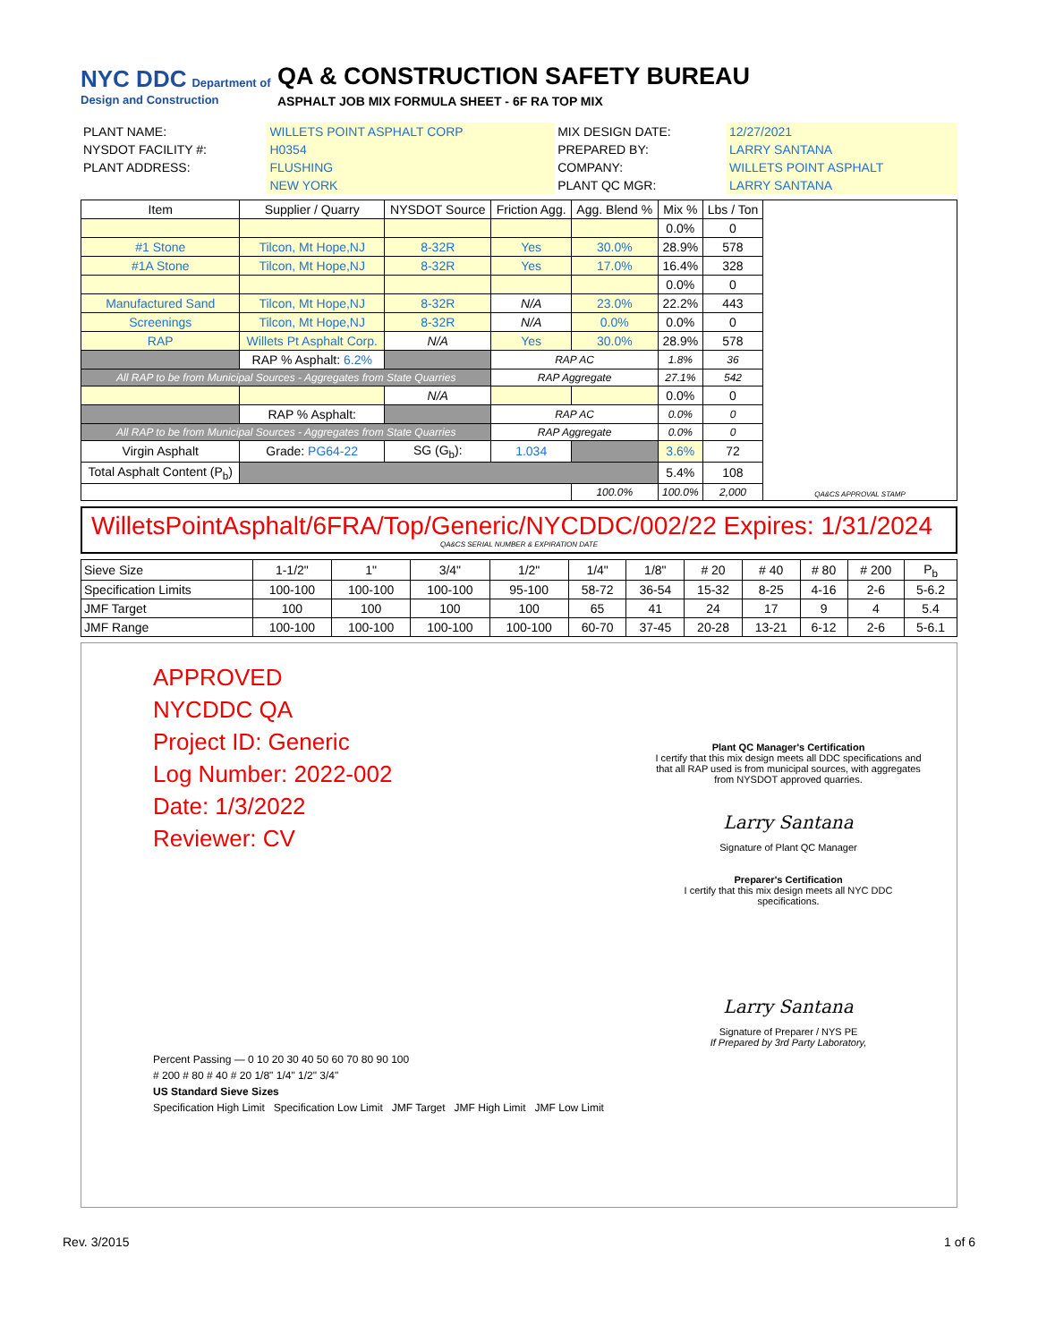NYC DDC Department of Design and Construction
QA & CONSTRUCTION SAFETY BUREAU
ASPHALT JOB MIX FORMULA SHEET - 6F RA TOP MIX
| PLANT NAME: | WILLETS POINT ASPHALT CORP | MIX DESIGN DATE: | 12/27/2021 |
| NYSDOT FACILITY #: | H0354 | PREPARED BY: | LARRY SANTANA |
| PLANT ADDRESS: | FLUSHING | COMPANY: | WILLETS POINT ASPHALT |
| | NEW YORK | PLANT QC MGR: | LARRY SANTANA |
| Item | Supplier / Quarry | NYSDOT Source | Friction Agg. | Agg. Blend % | Mix % | Lbs / Ton | QA&CS APPROVAL STAMP |
| | | | | | 0.0% | 0 | |
| #1 Stone | Tilcon, Mt Hope,NJ | 8-32R | Yes | 30.0% | 28.9% | 578 | |
| #1A Stone | Tilcon, Mt Hope,NJ | 8-32R | Yes | 17.0% | 16.4% | 328 | |
| | | | | | 0.0% | 0 | |
| Manufactured Sand | Tilcon, Mt Hope,NJ | 8-32R | N/A | 23.0% | 22.2% | 443 | |
| Screenings | Tilcon, Mt Hope,NJ | 8-32R | N/A | 0.0% | 0.0% | 0 | |
| RAP | Willets Pt Asphalt Corp. | N/A | Yes | 30.0% | 28.9% | 578 | |
| | RAP % Asphalt: 6.2% | | RAP AC | | 1.8% | 36 | |
| All RAP to be from Municipal Sources - Aggregates from State Quarries | | | RAP Aggregate | | 27.1% | 542 | |
| | | N/A | | | 0.0% | 0 | |
| | RAP % Asphalt: | | RAP AC | | 0.0% | 0 | |
| All RAP to be from Municipal Sources - Aggregates from State Quarries | | | RAP Aggregate | | 0.0% | 0 | |
| Virgin Asphalt | Grade: PG64-22 | SG (G<sub>b</sub>): | 1.034 | | 3.6% | 72 | |
| Total Asphalt Content (P<sub>b</sub>) | | | | | 5.4% | 108 | |
| | | | | 100.0% | 100.0% | 2,000 | |
WilletsPointAsphalt/6FRA/Top/Generic/NYCDDC/002/22 Expires: 1/31/2024
QA&CS SERIAL NUMBER & EXPIRATION DATE
| Sieve Size | 1-1/2" | 1" | 3/4" | 1/2" | 1/4" | 1/8" | # 20 | # 40 | # 80 | # 200 | P<sub>b</sub> |
| Specification Limits | 100-100 | 100-100 | 100-100 | 95-100 | 58-72 | 36-54 | 15-32 | 8-25 | 4-16 | 2-6 | 5-6.2 |
| JMF Target | 100 | 100 | 100 | 100 | 65 | 41 | 24 | 17 | 9 | 4 | 5.4 |
| JMF Range | 100-100 | 100-100 | 100-100 | 100-100 | 60-70 | 37-45 | 20-28 | 13-21 | 6-12 | 2-6 | 5-6.1 |
APPROVED
NYCDDC QA
Project ID: Generic
Log Number: 2022-002
Date: 1/3/2022
Reviewer: CV
Percent Passing — 0 10 20 30 40 50 60 70 80 90 100
# 200 # 80 # 40 # 20 1/8" 1/4" 1/2" 3/4"
US Standard Sieve Sizes
Specification High Limit Specification Low Limit JMF Target JMF High Limit JMF Low Limit
Plant QC Manager's Certification
I certify that this mix design meets all DDC specifications and that all RAP used is from municipal sources, with aggregates from NYSDOT approved quarries.
Larry Santana
Signature of Plant QC Manager
Preparer's Certification
I certify that this mix design meets all NYC DDC specifications.
Larry Santana
Signature of Preparer / NYS PE
If Prepared by 3rd Party Laboratory,
Rev. 3/2015 1 of 6